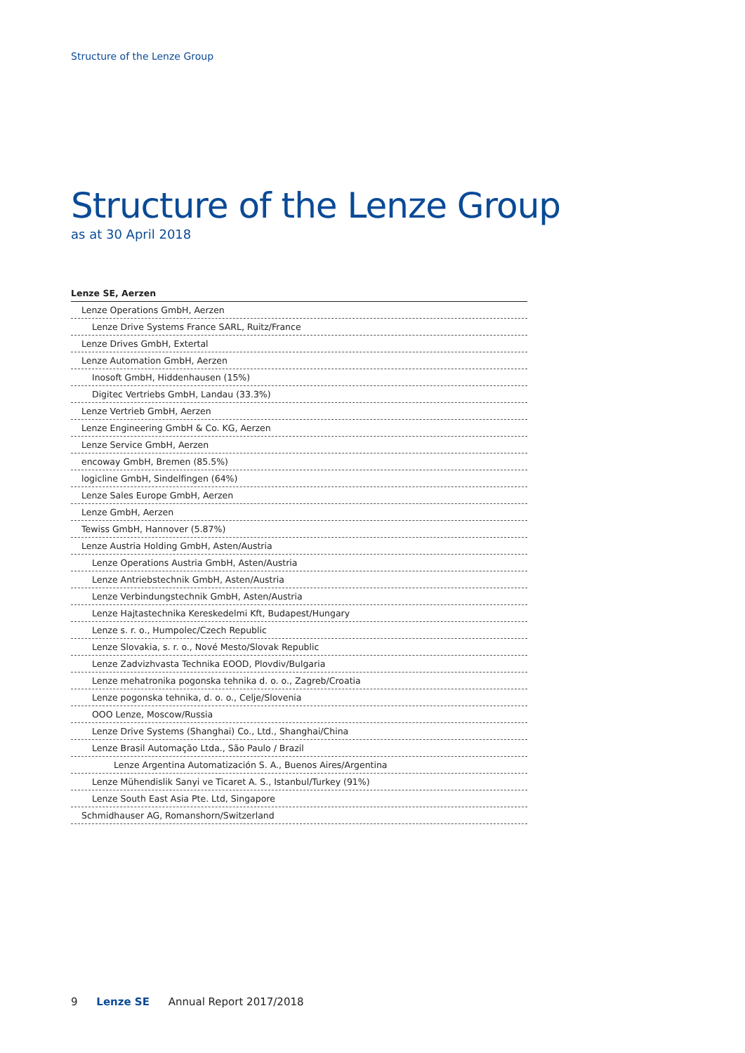Structure of the Lenze Group
Structure of the Lenze Group
as at 30 April 2018
| Lenze SE, Aerzen |
| --- |
| Lenze Operations GmbH, Aerzen |
| Lenze Drive Systems France SARL, Ruitz/France |
| Lenze Drives GmbH, Extertal |
| Lenze Automation GmbH, Aerzen |
| Inosoft GmbH, Hiddenhausen (15%) |
| Digitec Vertriebs GmbH, Landau (33.3%) |
| Lenze Vertrieb GmbH, Aerzen |
| Lenze Engineering GmbH & Co. KG, Aerzen |
| Lenze Service GmbH, Aerzen |
| encoway GmbH, Bremen (85.5%) |
| logicline GmbH, Sindelfingen (64%) |
| Lenze Sales Europe GmbH, Aerzen |
| Lenze GmbH, Aerzen |
| Tewiss GmbH, Hannover (5.87%) |
| Lenze Austria Holding GmbH, Asten/Austria |
| Lenze Operations Austria GmbH, Asten/Austria |
| Lenze Antriebstechnik GmbH, Asten/Austria |
| Lenze Verbindungstechnik GmbH, Asten/Austria |
| Lenze Hajtastechnika Kereskedelmi Kft, Budapest/Hungary |
| Lenze s. r. o., Humpolec/Czech Republic |
| Lenze Slovakia, s. r. o., Nové Mesto/Slovak Republic |
| Lenze Zadvizhvasta Technika EOOD, Plovdiv/Bulgaria |
| Lenze mehatronika pogonska tehnika d. o. o., Zagreb/Croatia |
| Lenze pogonska tehnika, d. o. o., Celje/Slovenia |
| OOO Lenze, Moscow/Russia |
| Lenze Drive Systems (Shanghai) Co., Ltd., Shanghai/China |
| Lenze Brasil Automação Ltda., São Paulo / Brazil |
| Lenze Argentina Automatización S. A., Buenos Aires/Argentina |
| Lenze Mühendislik Sanyi ve Ticaret A. S., Istanbul/Turkey (91%) |
| Lenze South East Asia Pte. Ltd, Singapore |
| Schmidhauser AG, Romanshorn/Switzerland |
9 Lenze SE Annual Report 2017/2018